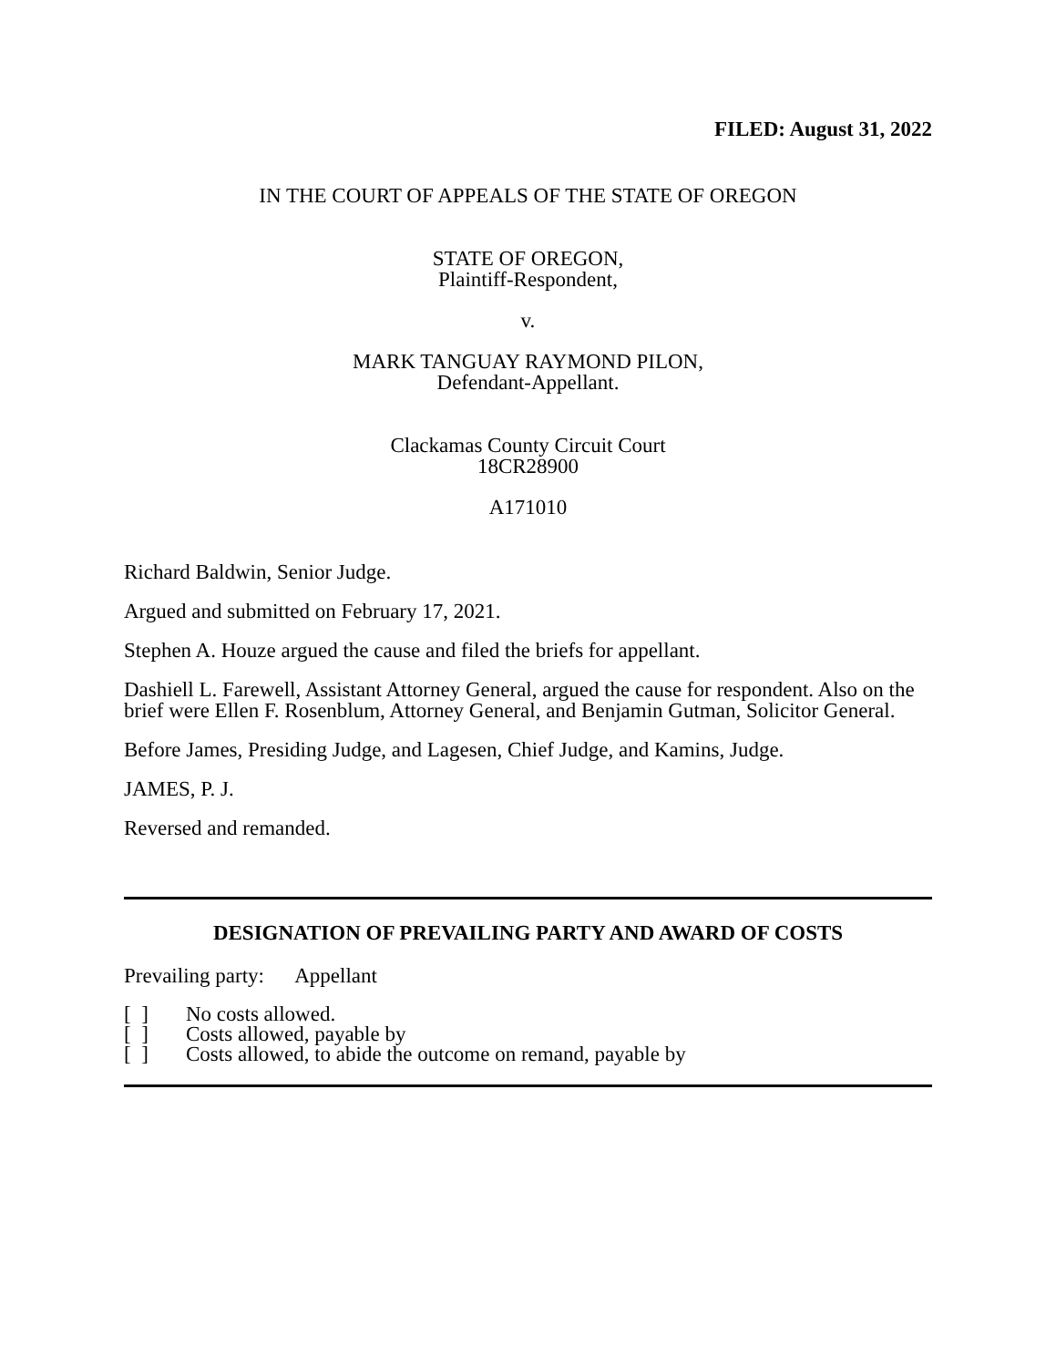FILED: August 31, 2022
IN THE COURT OF APPEALS OF THE STATE OF OREGON
STATE OF OREGON,
Plaintiff-Respondent,
v.
MARK TANGUAY RAYMOND PILON,
Defendant-Appellant.
Clackamas County Circuit Court
18CR28900
A171010
Richard Baldwin, Senior Judge.
Argued and submitted on February 17, 2021.
Stephen A. Houze argued the cause and filed the briefs for appellant.
Dashiell L. Farewell, Assistant Attorney General, argued the cause for respondent. Also on the brief were Ellen F. Rosenblum, Attorney General, and Benjamin Gutman, Solicitor General.
Before James, Presiding Judge, and Lagesen, Chief Judge, and Kamins, Judge.
JAMES, P. J.
Reversed and remanded.
DESIGNATION OF PREVAILING PARTY AND AWARD OF COSTS
Prevailing party: Appellant
[ ] No costs allowed.
[ ] Costs allowed, payable by
[ ] Costs allowed, to abide the outcome on remand, payable by